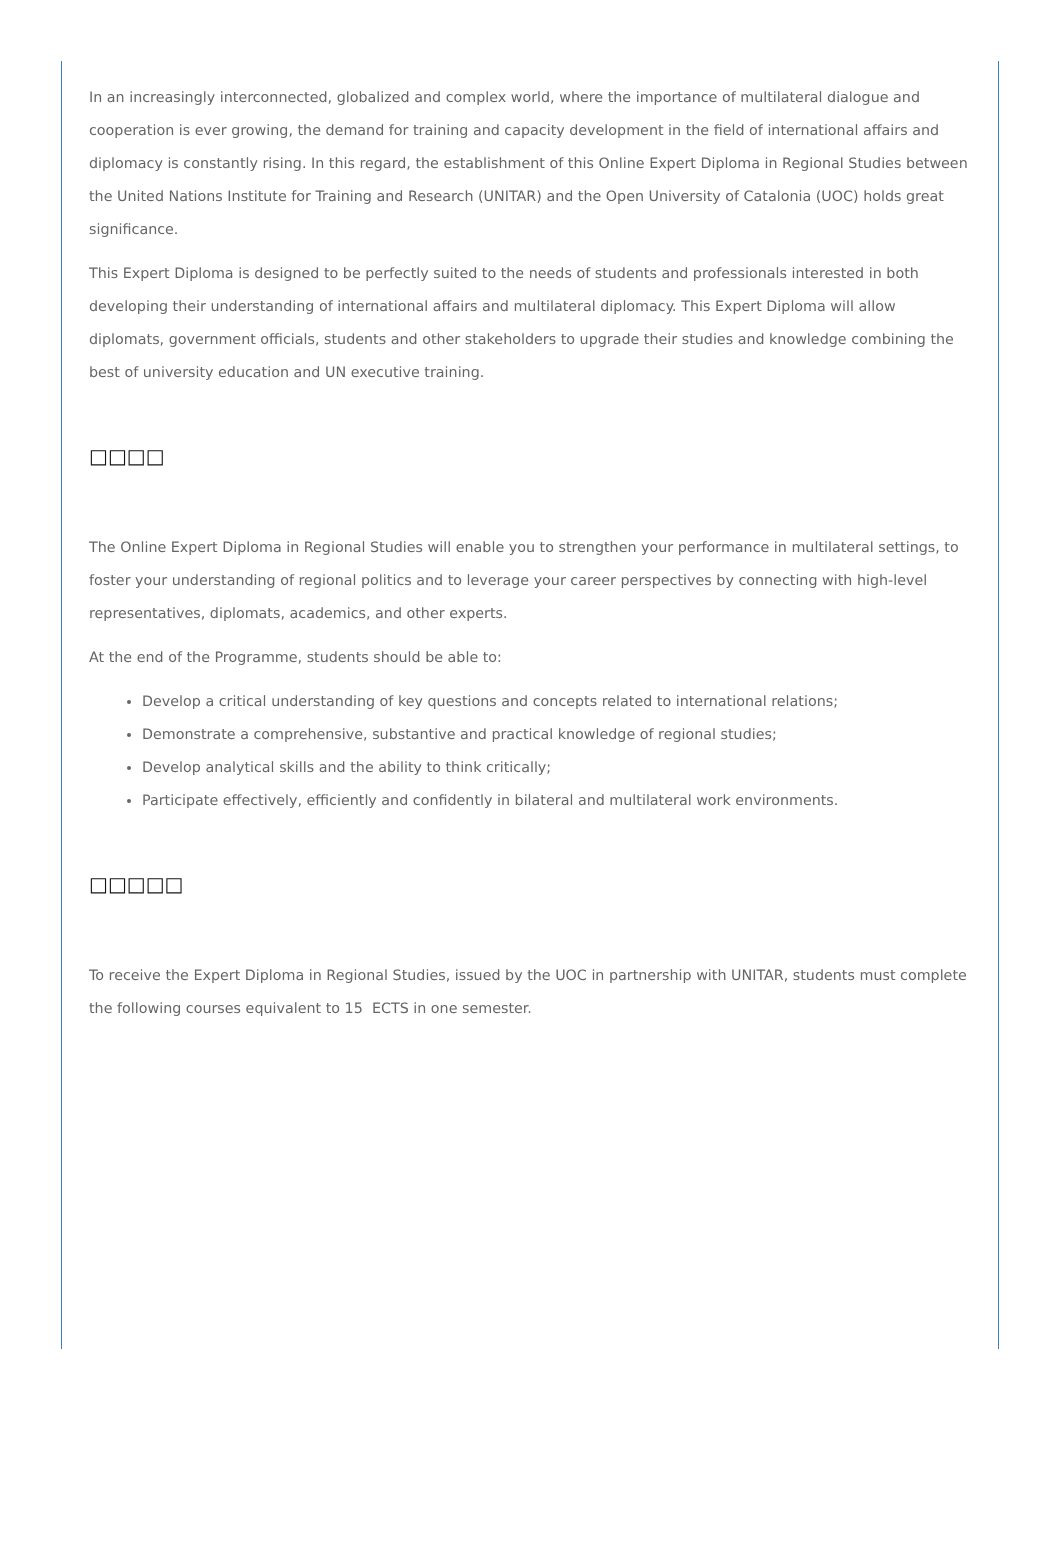In an increasingly interconnected, globalized and complex world, where the importance of multilateral dialogue and cooperation is ever growing, the demand for training and capacity development in the field of international affairs and diplomacy is constantly rising. In this regard, the establishment of this Online Expert Diploma in Regional Studies between the United Nations Institute for Training and Research (UNITAR) and the Open University of Catalonia (UOC) holds great significance.
This Expert Diploma is designed to be perfectly suited to the needs of students and professionals interested in both developing their understanding of international affairs and multilateral diplomacy. This Expert Diploma will allow diplomats, government officials, students and other stakeholders to upgrade their studies and knowledge combining the best of university education and UN executive training.
□□□□
The Online Expert Diploma in Regional Studies will enable you to strengthen your performance in multilateral settings, to foster your understanding of regional politics and to leverage your career perspectives by connecting with high-level representatives, diplomats, academics, and other experts.
At the end of the Programme, students should be able to:
Develop a critical understanding of key questions and concepts related to international relations;
Demonstrate a comprehensive, substantive and practical knowledge of regional studies;
Develop analytical skills and the ability to think critically;
Participate effectively, efficiently and confidently in bilateral and multilateral work environments.
□□□□□
To receive the Expert Diploma in Regional Studies, issued by the UOC in partnership with UNITAR, students must complete the following courses equivalent to 15 ECTS in one semester.